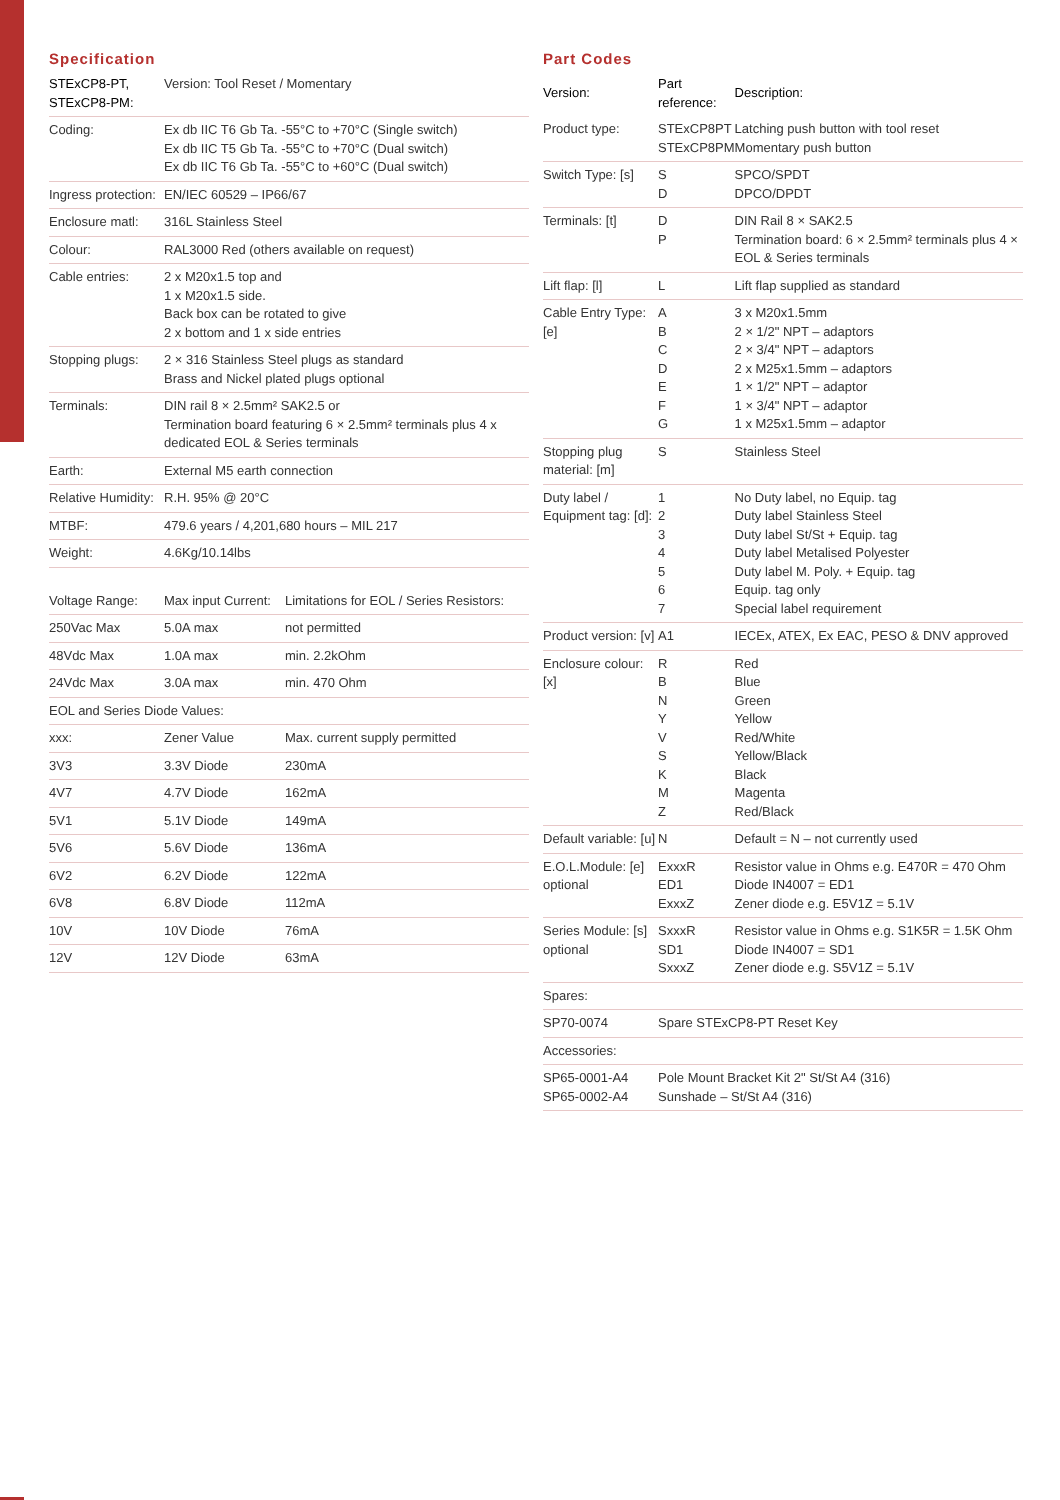Specification
| STExCP8-PT, STExCP8-PM: | Version: Tool Reset / Momentary |
| Coding: | Ex db IIC T6 Gb Ta. -55°C to +70°C (Single switch) Ex db IIC T5 Gb Ta. -55°C to +70°C (Dual switch) Ex db IIC T6 Gb Ta. -55°C to +60°C (Dual switch) |
| Ingress protection: | EN/IEC 60529 – IP66/67 |
| Enclosure matl: | 316L Stainless Steel |
| Colour: | RAL3000 Red (others available on request) |
| Cable entries: | 2 x M20x1.5 top and 1 x M20x1.5 side. Back box can be rotated to give 2 x bottom and 1 x side entries |
| Stopping plugs: | 2 × 316 Stainless Steel plugs as standard Brass and Nickel plated plugs optional |
| Terminals: | DIN rail 8 × 2.5mm² SAK2.5 or Termination board featuring 6 × 2.5mm² terminals plus 4 x dedicated EOL & Series terminals |
| Earth: | External M5 earth connection |
| Relative Humidity: | R.H. 95% @ 20°C |
| MTBF: | 479.6 years / 4,201,680 hours – MIL 217 |
| Weight: | 4.6Kg/10.14lbs |
| Voltage Range: | Max input Current: | Limitations for EOL / Series Resistors: |
| 250Vac Max | 5.0A max | not permitted |
| 48Vdc Max | 1.0A max | min. 2.2kOhm |
| 24Vdc Max | 3.0A max | min. 470 Ohm |
| EOL and Series Diode Values: | | |
| xxx: | Zener Value | Max. current supply permitted |
| 3V3 | 3.3V Diode | 230mA |
| 4V7 | 4.7V Diode | 162mA |
| 5V1 | 5.1V Diode | 149mA |
| 5V6 | 5.6V Diode | 136mA |
| 6V2 | 6.2V Diode | 122mA |
| 6V8 | 6.8V Diode | 112mA |
| 10V | 10V Diode | 76mA |
| 12V | 12V Diode | 63mA |
Part Codes
| Version: | Part reference: | Description: |
| --- | --- | --- |
| Product type: | STExCP8PT STExCP8PM | Latching push button with tool reset Momentary push button |
| Switch Type: [s] | S D | SPCO/SPDT DPCO/DPDT |
| Terminals: [t] | D P | DIN Rail 8 × SAK2.5 Termination board: 6 × 2.5mm² terminals plus 4 × EOL & Series terminals |
| Lift flap: [l] | L | Lift flap supplied as standard |
| Cable Entry Type: [e] | A B C D E F G | 3 x M20x1.5mm 2 × 1/2" NPT – adaptors 2 × 3/4" NPT – adaptors 2 x M25x1.5mm – adaptors 1 × 1/2" NPT – adaptor 1 × 3/4" NPT – adaptor 1 x M25x1.5mm – adaptor |
| Stopping plug material: [m] | S | Stainless Steel |
| Duty label / Equipment tag: [d]: | 1 2 3 4 5 6 7 | No Duty label, no Equip. tag Duty label Stainless Steel Duty label St/St + Equip. tag Duty label Metalised Polyester Duty label M. Poly. + Equip. tag Equip. tag only Special label requirement |
| Product version: [v] | A1 | IECEx, ATEX, Ex EAC, PESO & DNV approved |
| Enclosure colour: [x] | R B N Y V S K M Z | Red Blue Green Yellow Red/White Yellow/Black Black Magenta Red/Black |
| Default variable: [u] | N | Default = N – not currently used |
| E.O.L.Module: [e] optional | ExxxR ED1 ExxxZ | Resistor value in Ohms e.g. E470R = 470 Ohm Diode IN4007 = ED1 Zener diode e.g. E5V1Z = 5.1V |
| Series Module: [s] optional | SxxxR SD1 SxxxZ | Resistor value in Ohms e.g. S1K5R = 1.5K Ohm Diode IN4007 = SD1 Zener diode e.g. S5V1Z = 5.1V |
| Spares: | | |
| SP70-0074 | Spare STExCP8-PT Reset Key | |
| Accessories: | | |
| SP65-0001-A4 SP65-0002-A4 | Pole Mount Bracket Kit 2" St/St A4 (316) Sunshade – St/St A4 (316) | |